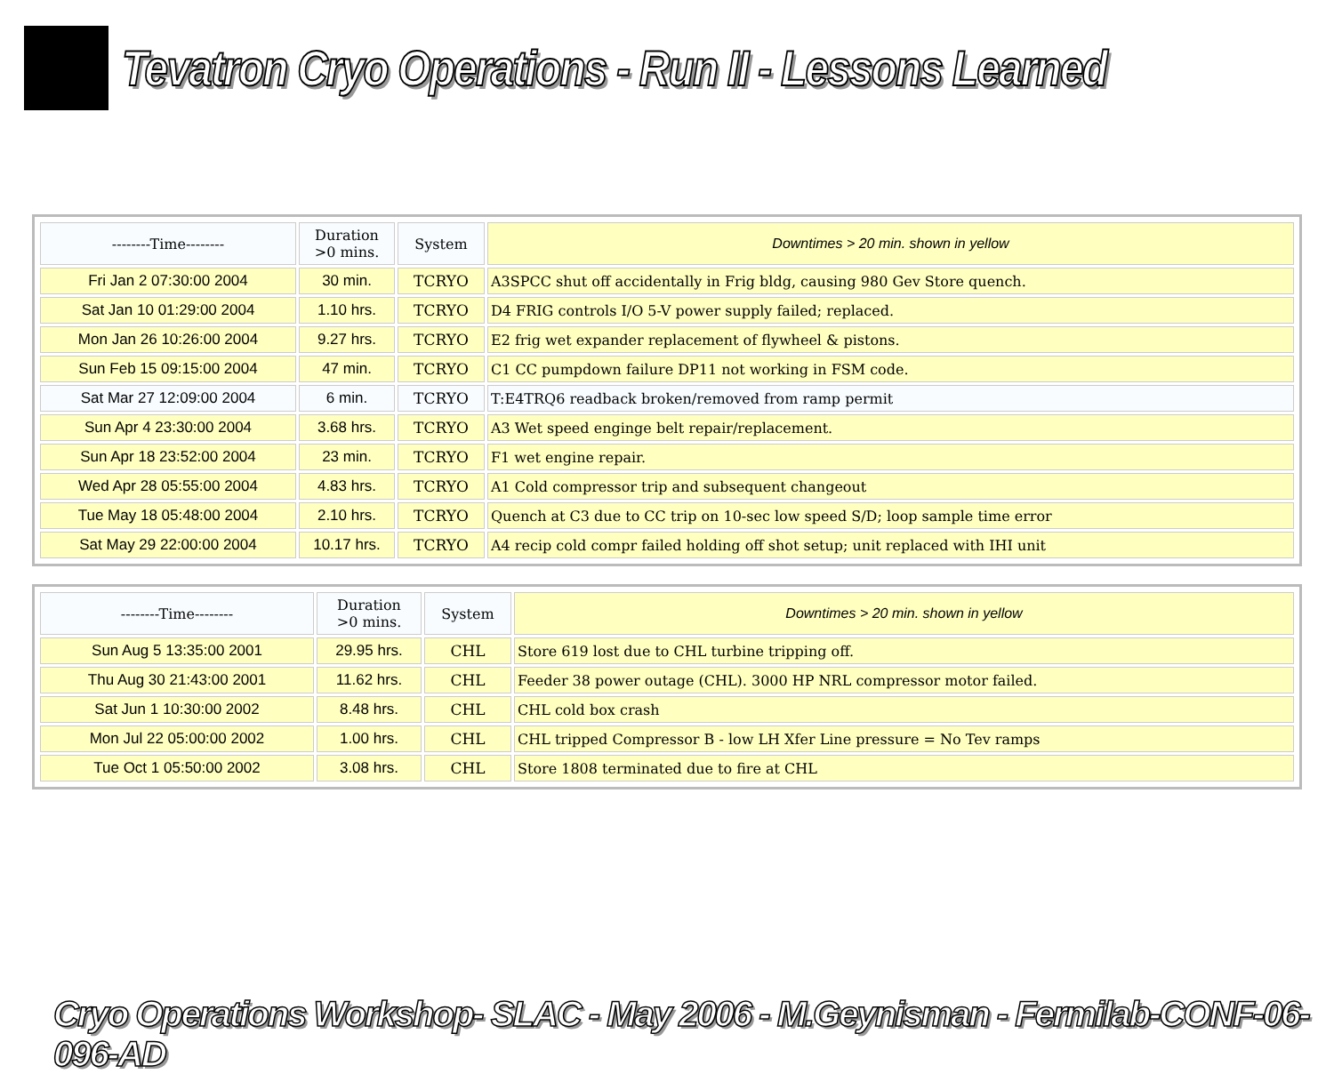Tevatron Cryo Operations - Run II - Lessons Learned
| --------Time-------- | Duration >0 mins. | System | Downtimes > 20 min. shown in yellow |
| --- | --- | --- | --- |
| Fri Jan 2 07:30:00 2004 | 30 min. | TCRYO | A3SPCC shut off accidentally in Frig bldg, causing 980 Gev Store quench. |
| Sat Jan 10 01:29:00 2004 | 1.10 hrs. | TCRYO | D4 FRIG controls I/O 5-V power supply failed; replaced. |
| Mon Jan 26 10:26:00 2004 | 9.27 hrs. | TCRYO | E2 frig wet expander replacement of flywheel & pistons. |
| Sun Feb 15 09:15:00 2004 | 47 min. | TCRYO | C1 CC pumpdown failure DP11 not working in FSM code. |
| Sat Mar 27 12:09:00 2004 | 6 min. | TCRYO | T:E4TRQ6 readback broken/removed from ramp permit |
| Sun Apr 4 23:30:00 2004 | 3.68 hrs. | TCRYO | A3 Wet speed enginge belt repair/replacement. |
| Sun Apr 18 23:52:00 2004 | 23 min. | TCRYO | F1 wet engine repair. |
| Wed Apr 28 05:55:00 2004 | 4.83 hrs. | TCRYO | A1 Cold compressor trip and subsequent changeout |
| Tue May 18 05:48:00 2004 | 2.10 hrs. | TCRYO | Quench at C3 due to CC trip on 10-sec low speed S/D; loop sample time error |
| Sat May 29 22:00:00 2004 | 10.17 hrs. | TCRYO | A4 recip cold compr failed holding off shot setup; unit replaced with IHI unit |
| --------Time-------- | Duration >0 mins. | System | Downtimes > 20 min. shown in yellow |
| --- | --- | --- | --- |
| Sun Aug 5 13:35:00 2001 | 29.95 hrs. | CHL | Store 619 lost due to CHL turbine tripping off. |
| Thu Aug 30 21:43:00 2001 | 11.62 hrs. | CHL | Feeder 38 power outage (CHL). 3000 HP NRL compressor motor failed. |
| Sat Jun 1 10:30:00 2002 | 8.48 hrs. | CHL | CHL cold box crash |
| Mon Jul 22 05:00:00 2002 | 1.00 hrs. | CHL | CHL tripped Compressor B - low LH Xfer Line pressure = No Tev ramps |
| Tue Oct 1 05:50:00 2002 | 3.08 hrs. | CHL | Store 1808 terminated due to fire at CHL |
Cryo Operations Workshop- SLAC - May 2006 - M.Geynisman - Fermilab-CONF-06-096-AD